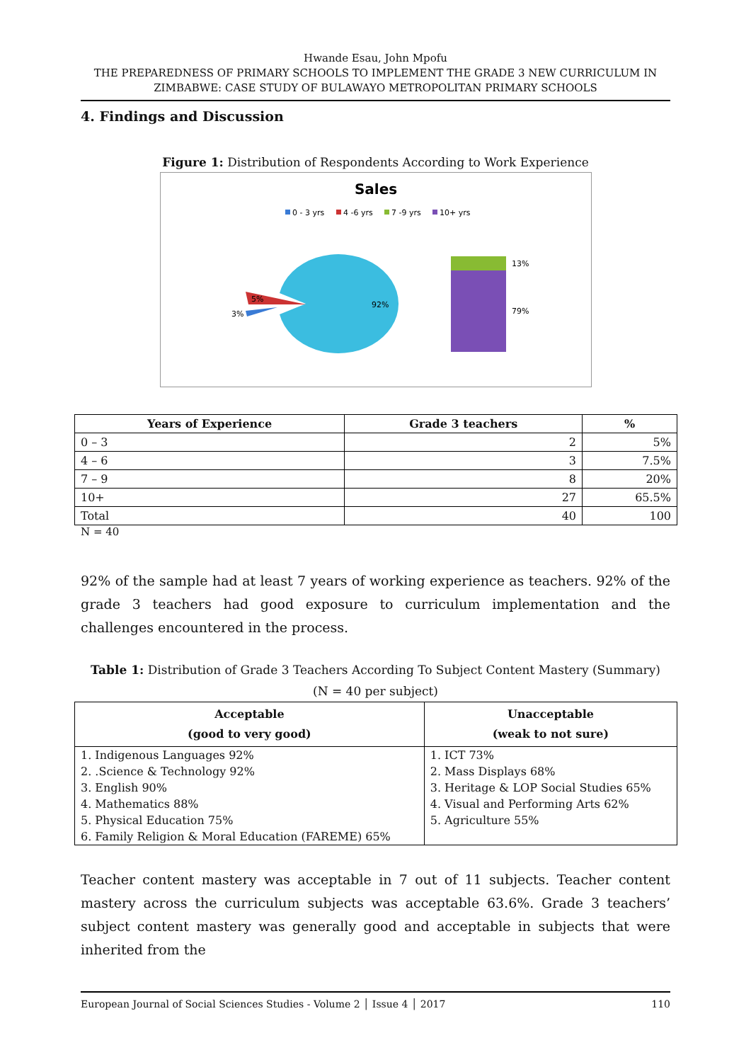Hwande Esau, John Mpofu
THE PREPAREDNESS OF PRIMARY SCHOOLS TO IMPLEMENT THE GRADE 3 NEW CURRICULUM IN ZIMBABWE: CASE STUDY OF BULAWAYO METROPOLITAN PRIMARY SCHOOLS
4. Findings and Discussion
Figure 1: Distribution of Respondents According to Work Experience
Sales
0 - 3 yrs
4 -6 yrs
7 -9 yrs
10+ yrs
92%
5%
3%
13%
79%
| Years of Experience | Grade 3 teachers | % |
| --- | --- | --- |
| 0 – 3 | 2 | 5% |
| 4 – 6 | 3 | 7.5% |
| 7 – 9 | 8 | 20% |
| 10+ | 27 | 65.5% |
| Total | 40 | 100 |
N = 40
92% of the sample had at least 7 years of working experience as teachers. 92% of the grade 3 teachers had good exposure to curriculum implementation and the challenges encountered in the process.
Table 1: Distribution of Grade 3 Teachers According To Subject Content Mastery (Summary)
(N = 40 per subject)
| Acceptable (good to very good) | Unacceptable (weak to not sure) |
| --- | --- |
| 1. Indigenous Languages 92% | 1. ICT 73% |
| 2. .Science & Technology 92% | 2. Mass Displays 68% |
| 3. English 90% | 3. Heritage & LOP Social Studies 65% |
| 4. Mathematics 88% | 4. Visual and Performing Arts 62% |
| 5. Physical Education 75% | 5. Agriculture 55% |
| 6. Family Religion & Moral Education (FAREME) 65% | |
Teacher content mastery was acceptable in 7 out of 11 subjects. Teacher content mastery across the curriculum subjects was acceptable 63.6%. Grade 3 teachers’ subject content mastery was generally good and acceptable in subjects that were inherited from the
European Journal of Social Sciences Studies - Volume 2 │ Issue 4 │ 2017 110